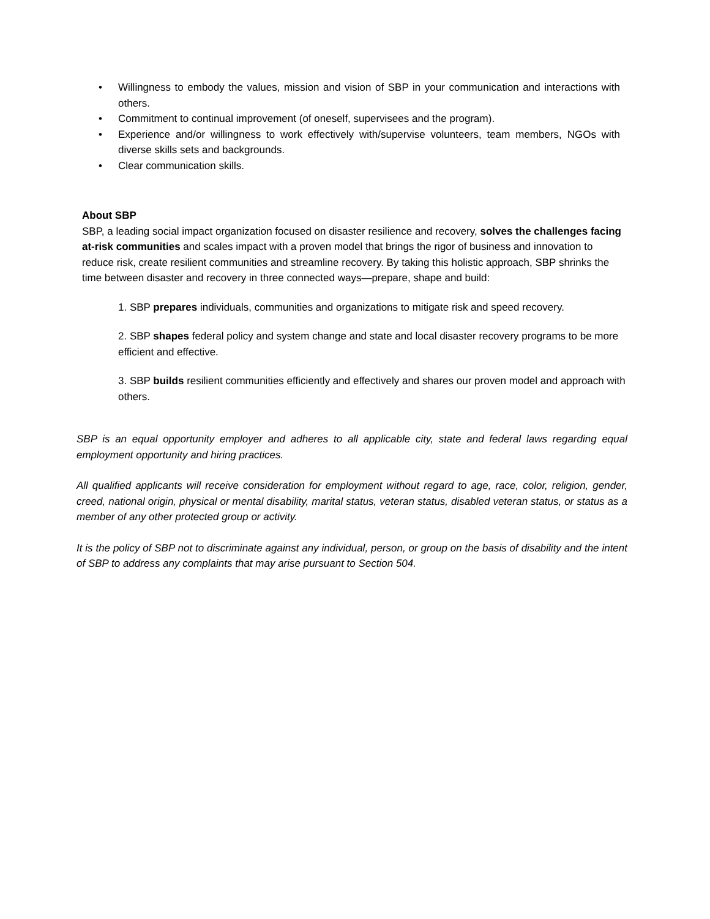• Willingness to embody the values, mission and vision of SBP in your communication and interactions with others.
• Commitment to continual improvement (of oneself, supervisees and the program).
• Experience and/or willingness to work effectively with/supervise volunteers, team members, NGOs with diverse skills sets and backgrounds.
• Clear communication skills.
About SBP
SBP, a leading social impact organization focused on disaster resilience and recovery, solves the challenges facing at-risk communities and scales impact with a proven model that brings the rigor of business and innovation to reduce risk, create resilient communities and streamline recovery. By taking this holistic approach, SBP shrinks the time between disaster and recovery in three connected ways—prepare, shape and build:
1. SBP prepares individuals, communities and organizations to mitigate risk and speed recovery.
2. SBP shapes federal policy and system change and state and local disaster recovery programs to be more efficient and effective.
3. SBP builds resilient communities efficiently and effectively and shares our proven model and approach with others.
SBP is an equal opportunity employer and adheres to all applicable city, state and federal laws regarding equal employment opportunity and hiring practices.
All qualified applicants will receive consideration for employment without regard to age, race, color, religion, gender, creed, national origin, physical or mental disability, marital status, veteran status, disabled veteran status, or status as a member of any other protected group or activity.
It is the policy of SBP not to discriminate against any individual, person, or group on the basis of disability and the intent of SBP to address any complaints that may arise pursuant to Section 504.